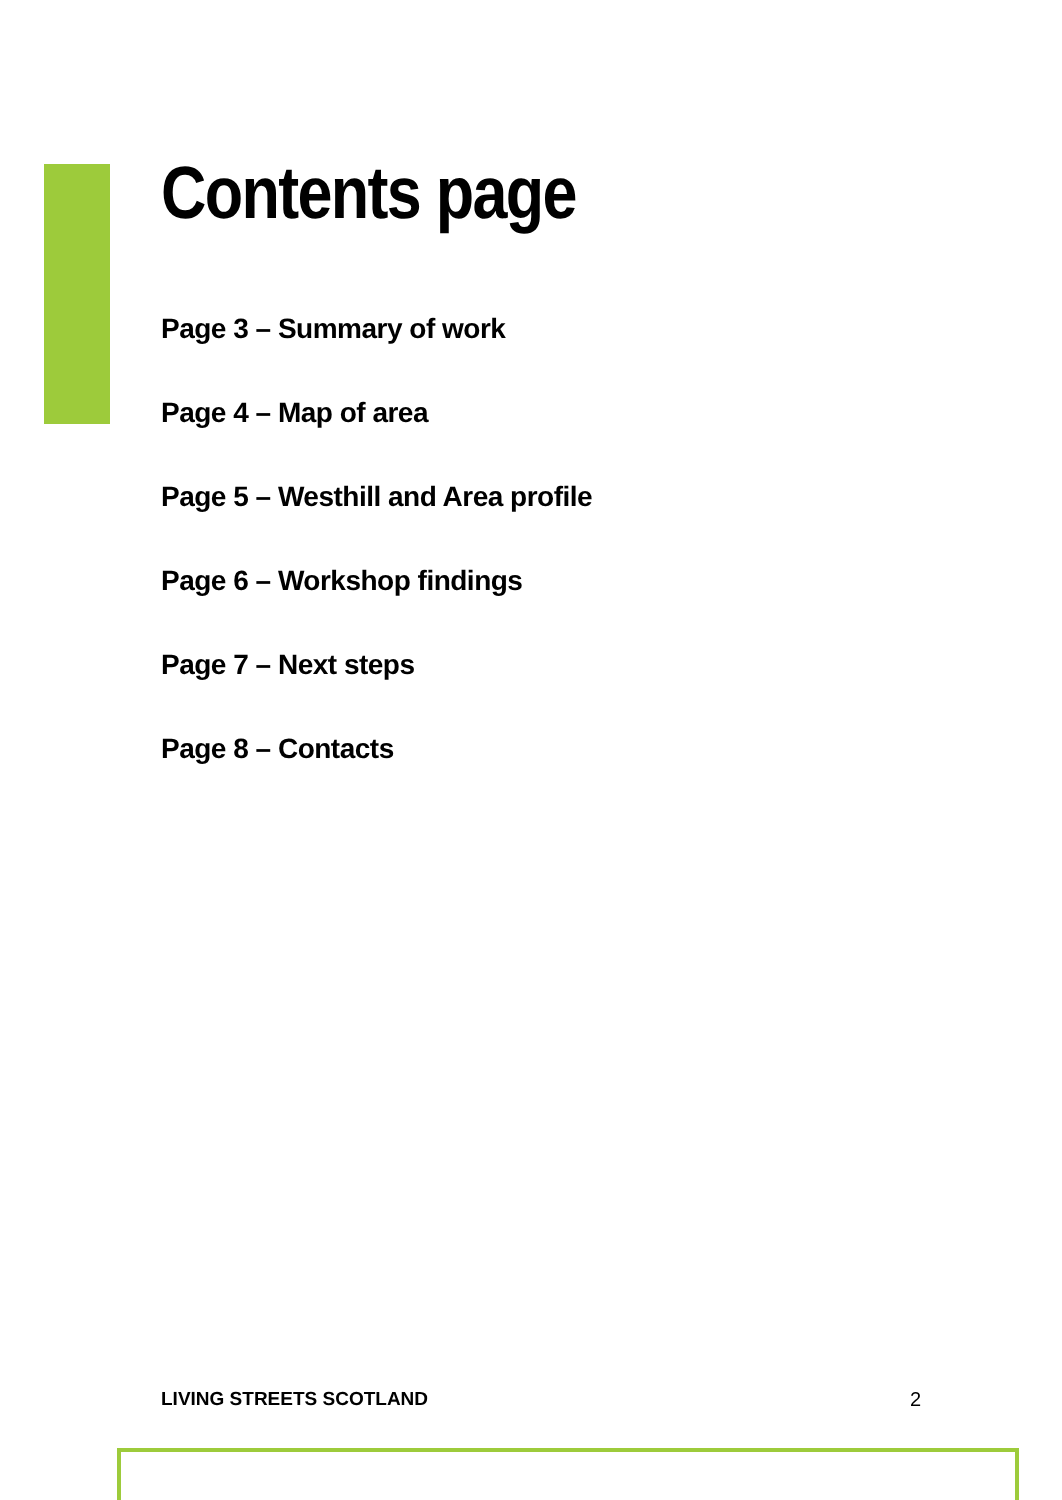Contents page
Page 3 – Summary of work
Page 4 – Map of area
Page 5 – Westhill and Area profile
Page 6 – Workshop findings
Page 7 – Next steps
Page 8 – Contacts
LIVING STREETS SCOTLAND 2